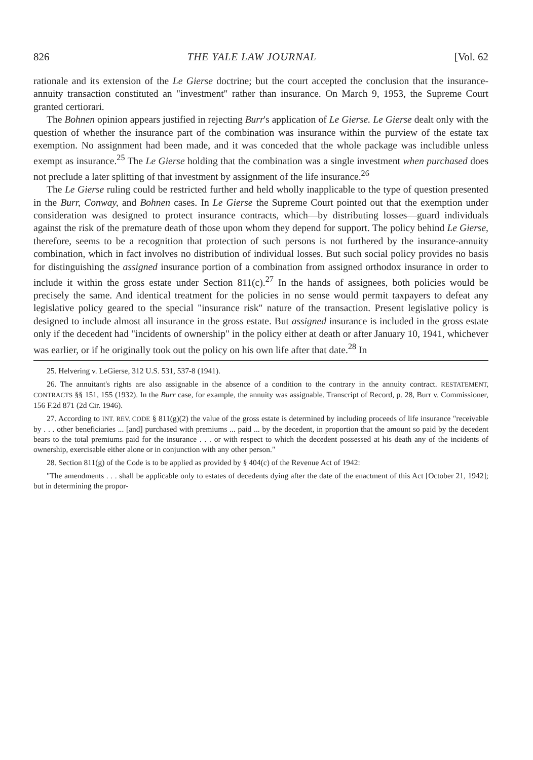826 THE YALE LAW JOURNAL [Vol. 62
rationale and its extension of the Le Gierse doctrine; but the court accepted the conclusion that the insurance-annuity transaction constituted an "investment" rather than insurance. On March 9, 1953, the Supreme Court granted certiorari.
The Bohnen opinion appears justified in rejecting Burr's application of Le Gierse. Le Gierse dealt only with the question of whether the insurance part of the combination was insurance within the purview of the estate tax exemption. No assignment had been made, and it was conceded that the whole package was includible unless exempt as insurance.<sup>25</sup> The Le Gierse holding that the combination was a single investment when purchased does not preclude a later splitting of that investment by assignment of the life insurance.<sup>26</sup>
The Le Gierse ruling could be restricted further and held wholly inapplicable to the type of question presented in the Burr, Conway, and Bohnen cases. In Le Gierse the Supreme Court pointed out that the exemption under consideration was designed to protect insurance contracts, which—by distributing losses—guard individuals against the risk of the premature death of those upon whom they depend for support. The policy behind Le Gierse, therefore, seems to be a recognition that protection of such persons is not furthered by the insurance-annuity combination, which in fact involves no distribution of individual losses. But such social policy provides no basis for distinguishing the assigned insurance portion of a combination from assigned orthodox insurance in order to include it within the gross estate under Section 811(c).<sup>27</sup> In the hands of assignees, both policies would be precisely the same. And identical treatment for the policies in no sense would permit taxpayers to defeat any legislative policy geared to the special "insurance risk" nature of the transaction. Present legislative policy is designed to include almost all insurance in the gross estate. But assigned insurance is included in the gross estate only if the decedent had "incidents of ownership" in the policy either at death or after January 10, 1941, whichever was earlier, or if he originally took out the policy on his own life after that date.<sup>28</sup> In
25. Helvering v. LeGierse, 312 U.S. 531, 537-8 (1941).
26. The annuitant's rights are also assignable in the absence of a condition to the contrary in the annuity contract. RESTATEMENT, CONTRACTS §§ 151, 155 (1932). In the Burr case, for example, the annuity was assignable. Transcript of Record, p. 28, Burr v. Commissioner, 156 F.2d 871 (2d Cir. 1946).
27. According to INT. REV. CODE § 811(g)(2) the value of the gross estate is determined by including proceeds of life insurance "receivable by . . . other beneficiaries ... [and] purchased with premiums ... paid ... by the decedent, in proportion that the amount so paid by the decedent bears to the total premiums paid for the insurance . . . or with respect to which the decedent possessed at his death any of the incidents of ownership, exercisable either alone or in conjunction with any other person."
28. Section 811(g) of the Code is to be applied as provided by § 404(c) of the Revenue Act of 1942:
"The amendments . . . shall be applicable only to estates of decedents dying after the date of the enactment of this Act [October 21, 1942]; but in determining the propor-